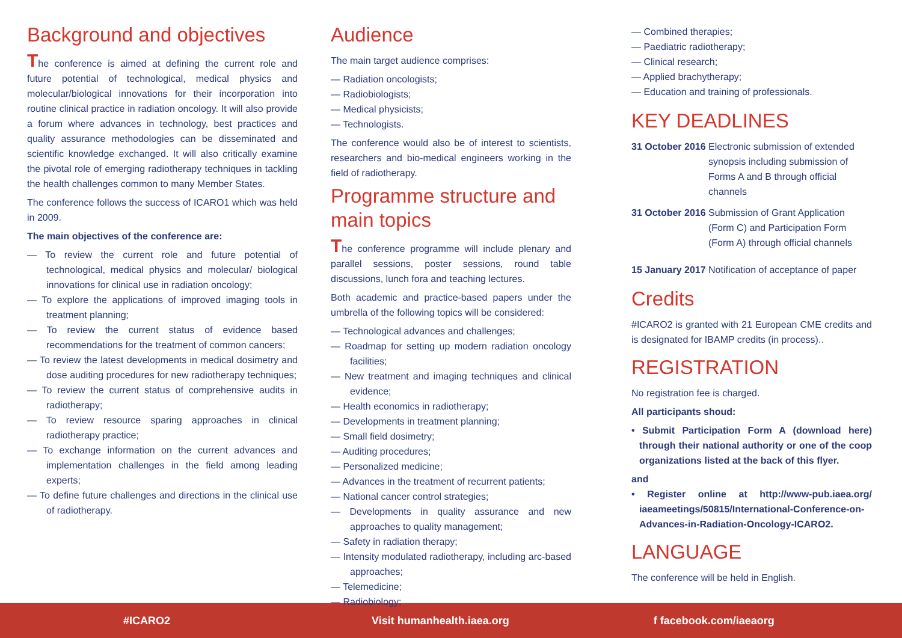Background and objectives
The conference is aimed at defining the current role and future potential of technological, medical physics and molecular/biological innovations for their incorporation into routine clinical practice in radiation oncology. It will also provide a forum where advances in technology, best practices and quality assurance methodologies can be disseminated and scientific knowledge exchanged. It will also critically examine the pivotal role of emerging radiotherapy techniques in tackling the health challenges common to many Member States.
The conference follows the success of ICARO1 which was held in 2009.
The main objectives of the conference are:
— To review the current role and future potential of technological, medical physics and molecular/ biological innovations for clinical use in radiation oncology;
— To explore the applications of improved imaging tools in treatment planning;
— To review the current status of evidence based recommendations for the treatment of common cancers;
— To review the latest developments in medical dosimetry and dose auditing procedures for new radiotherapy techniques;
— To review the current status of comprehensive audits in radiotherapy;
— To review resource sparing approaches in clinical radiotherapy practice;
— To exchange information on the current advances and implementation challenges in the field among leading experts;
— To define future challenges and directions in the clinical use of radiotherapy.
Audience
The main target audience comprises:
— Radiation oncologists;
— Radiobiologists;
— Medical physicists;
— Technologists.
The conference would also be of interest to scientists, researchers and bio-medical engineers working in the field of radiotherapy.
Programme structure and main topics
The conference programme will include plenary and parallel sessions, poster sessions, round table discussions, lunch fora and teaching lectures.
Both academic and practice-based papers under the umbrella of the following topics will be considered:
— Technological advances and challenges;
— Roadmap for setting up modern radiation oncology facilities;
— New treatment and imaging techniques and clinical evidence;
— Health economics in radiotherapy;
— Developments in treatment planning;
— Small field dosimetry;
— Auditing procedures;
— Personalized medicine;
— Advances in the treatment of recurrent patients;
— National cancer control strategies;
— Developments in quality assurance and new approaches to quality management;
— Safety in radiation therapy;
— Intensity modulated radiotherapy, including arc-based approaches;
— Telemedicine;
— Radiobiology;
— Combined therapies;
— Paediatric radiotherapy;
— Clinical research;
— Applied brachytherapy;
— Education and training of professionals.
KEY DEADLINES
31 October 2016 Electronic submission of extended synopsis including submission of Forms A and B through official channels
31 October 2016 Submission of Grant Application (Form C) and Participation Form (Form A) through official channels
15 January 2017 Notification of acceptance of paper
Credits
#ICARO2 is granted with 21 European CME credits and is designated for IBAMP credits (in process)..
REGISTRATION
No registration fee is charged.
All participants shoud:
• Submit Participation Form A (download here) through their national authority or one of the coop organizations listed at the back of this flyer.
and
• Register online at http://www-pub.iaea.org/ iaeameetings/50815/International-Conference-on-Advances-in-Radiation-Oncology-ICARO2.
LANGUAGE
The conference will be held in English.
#ICARO2 Visit humanhealth.iaea.org f facebook.com/iaeaorg